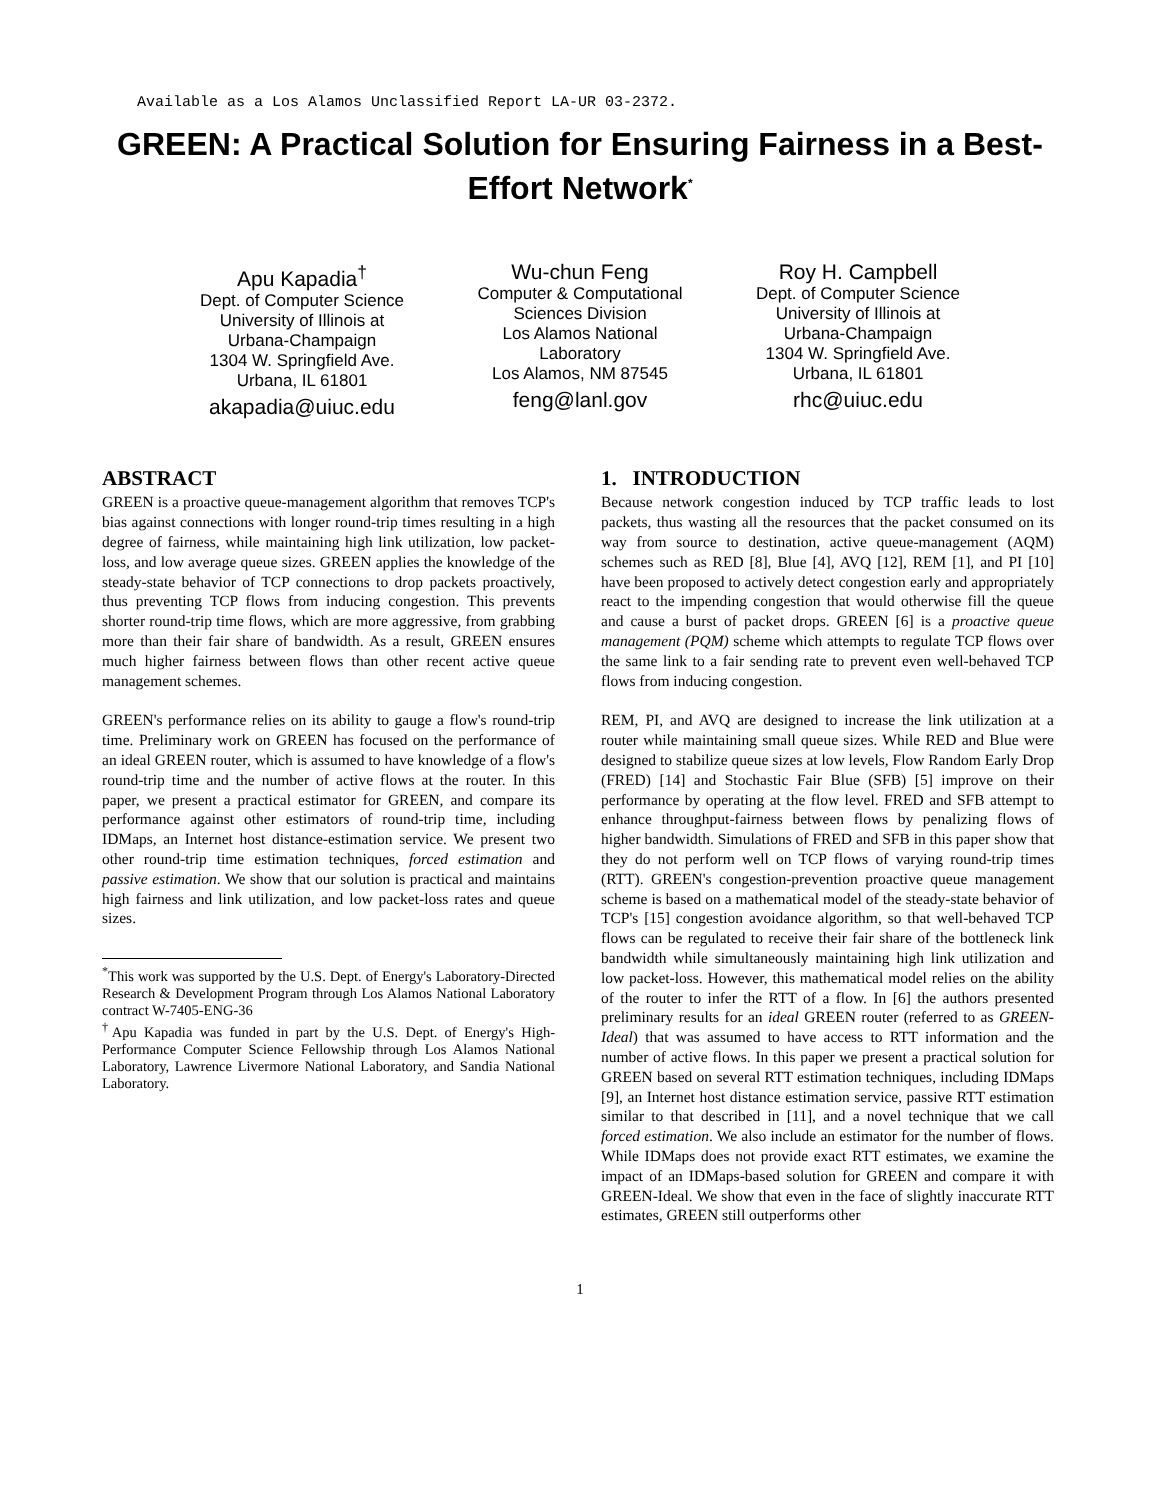Available as a Los Alamos Unclassified Report LA-UR 03-2372.
GREEN: A Practical Solution for Ensuring Fairness in a Best-Effort Network<sup>*</sup>
Apu Kapadia<sup>†</sup>
Dept. of Computer Science
University of Illinois at
Urbana-Champaign
1304 W. Springfield Ave.
Urbana, IL 61801
akapadia@uiuc.edu
Wu-chun Feng
Computer & Computational
Sciences Division
Los Alamos National
Laboratory
Los Alamos, NM 87545
feng@lanl.gov
Roy H. Campbell
Dept. of Computer Science
University of Illinois at
Urbana-Champaign
1304 W. Springfield Ave.
Urbana, IL 61801
rhc@uiuc.edu
ABSTRACT
GREEN is a proactive queue-management algorithm that removes TCP's bias against connections with longer round-trip times resulting in a high degree of fairness, while maintaining high link utilization, low packet-loss, and low average queue sizes. GREEN applies the knowledge of the steady-state behavior of TCP connections to drop packets proactively, thus preventing TCP flows from inducing congestion. This prevents shorter round-trip time flows, which are more aggressive, from grabbing more than their fair share of bandwidth. As a result, GREEN ensures much higher fairness between flows than other recent active queue management schemes.
GREEN's performance relies on its ability to gauge a flow's round-trip time. Preliminary work on GREEN has focused on the performance of an ideal GREEN router, which is assumed to have knowledge of a flow's round-trip time and the number of active flows at the router. In this paper, we present a practical estimator for GREEN, and compare its performance against other estimators of round-trip time, including IDMaps, an Internet host distance-estimation service. We present two other round-trip time estimation techniques, forced estimation and passive estimation. We show that our solution is practical and maintains high fairness and link utilization, and low packet-loss rates and queue sizes.
<sup>*</sup> This work was supported by the U.S. Dept. of Energy's Laboratory-Directed Research & Development Program through Los Alamos National Laboratory contract W-7405-ENG-36
<sup>†</sup> Apu Kapadia was funded in part by the U.S. Dept. of Energy's High-Performance Computer Science Fellowship through Los Alamos National Laboratory, Lawrence Livermore National Laboratory, and Sandia National Laboratory.
1. INTRODUCTION
Because network congestion induced by TCP traffic leads to lost packets, thus wasting all the resources that the packet consumed on its way from source to destination, active queue-management (AQM) schemes such as RED [8], Blue [4], AVQ [12], REM [1], and PI [10] have been proposed to actively detect congestion early and appropriately react to the impending congestion that would otherwise fill the queue and cause a burst of packet drops. GREEN [6] is a proactive queue management (PQM) scheme which attempts to regulate TCP flows over the same link to a fair sending rate to prevent even well-behaved TCP flows from inducing congestion.
REM, PI, and AVQ are designed to increase the link utilization at a router while maintaining small queue sizes. While RED and Blue were designed to stabilize queue sizes at low levels, Flow Random Early Drop (FRED) [14] and Stochastic Fair Blue (SFB) [5] improve on their performance by operating at the flow level. FRED and SFB attempt to enhance throughput-fairness between flows by penalizing flows of higher bandwidth. Simulations of FRED and SFB in this paper show that they do not perform well on TCP flows of varying round-trip times (RTT). GREEN's congestion-prevention proactive queue management scheme is based on a mathematical model of the steady-state behavior of TCP's [15] congestion avoidance algorithm, so that well-behaved TCP flows can be regulated to receive their fair share of the bottleneck link bandwidth while simultaneously maintaining high link utilization and low packet-loss. However, this mathematical model relies on the ability of the router to infer the RTT of a flow. In [6] the authors presented preliminary results for an ideal GREEN router (referred to as GREEN-Ideal) that was assumed to have access to RTT information and the number of active flows. In this paper we present a practical solution for GREEN based on several RTT estimation techniques, including IDMaps [9], an Internet host distance estimation service, passive RTT estimation similar to that described in [11], and a novel technique that we call forced estimation. We also include an estimator for the number of flows. While IDMaps does not provide exact RTT estimates, we examine the impact of an IDMaps-based solution for GREEN and compare it with GREEN-Ideal. We show that even in the face of slightly inaccurate RTT estimates, GREEN still outperforms other
1